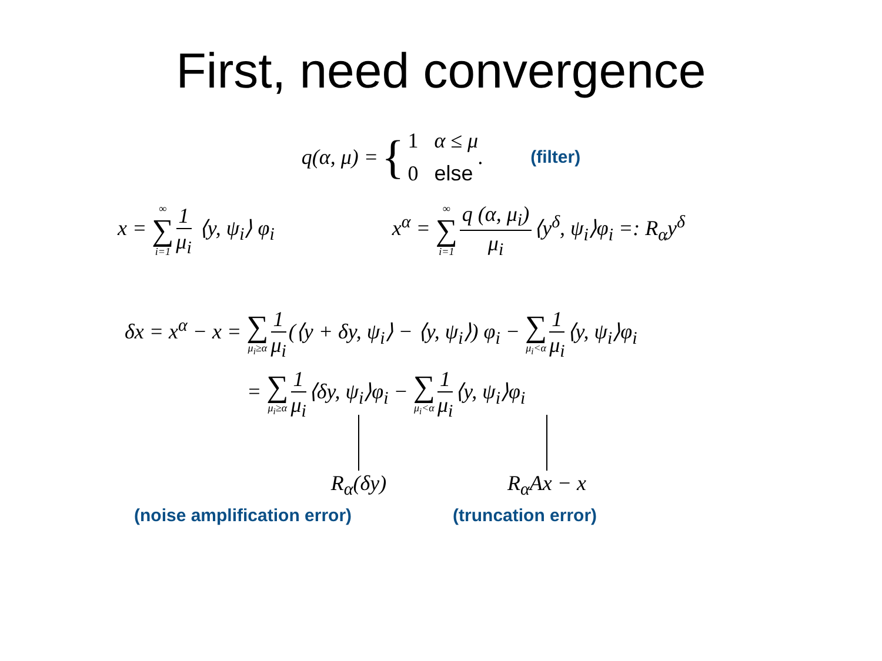First, need convergence
q(α, μ) = { 1 α ≤ μ
0 else . (filter)
x = ∞ ∑ i=1 1 μ<sub>i</sub> ⟨y, ψ<sub>i</sub>⟩ φ<sub>i</sub> x<sup>α</sup> = ∞ ∑ i=1 q (α, μ<sub>i</sub>) μ<sub>i</sub> ⟨y<sup>δ</sup>, ψ<sub>i</sub>⟩φ<sub>i</sub> =: R<sub>α</sub>y<sup>δ</sup>
δx = x<sup>α</sup> − x = ∑ μ<sub>i</sub>≥α 1 μ<sub>i</sub> (⟨y + δy, ψ<sub>i</sub>⟩ − ⟨y, ψ<sub>i</sub>⟩) φ<sub>i</sub> − ∑ μ<sub>i</sub><α 1 μ<sub>i</sub> ⟨y, ψ<sub>i</sub>⟩φ<sub>i</sub>
= ∑ μ<sub>i</sub>≥α 1 μ<sub>i</sub> ⟨δy, ψ<sub>i</sub>⟩φ<sub>i</sub> − ∑ μ<sub>i</sub><α 1 μ<sub>i</sub> ⟨y, ψ<sub>i</sub>⟩φ<sub>i</sub>
R<sub>α</sub>(δy) R<sub>α</sub>Ax − x
(noise amplification error) (truncation error)